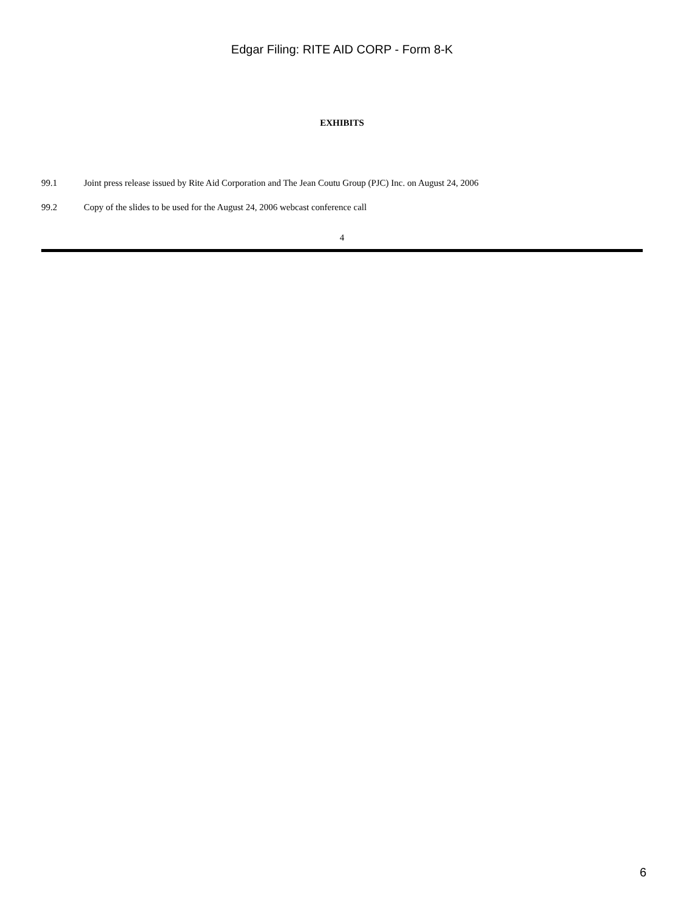Edgar Filing: RITE AID CORP - Form 8-K
EXHIBITS
99.1 Joint press release issued by Rite Aid Corporation and The Jean Coutu Group (PJC) Inc. on August 24, 2006
99.2 Copy of the slides to be used for the August 24, 2006 webcast conference call
4
6